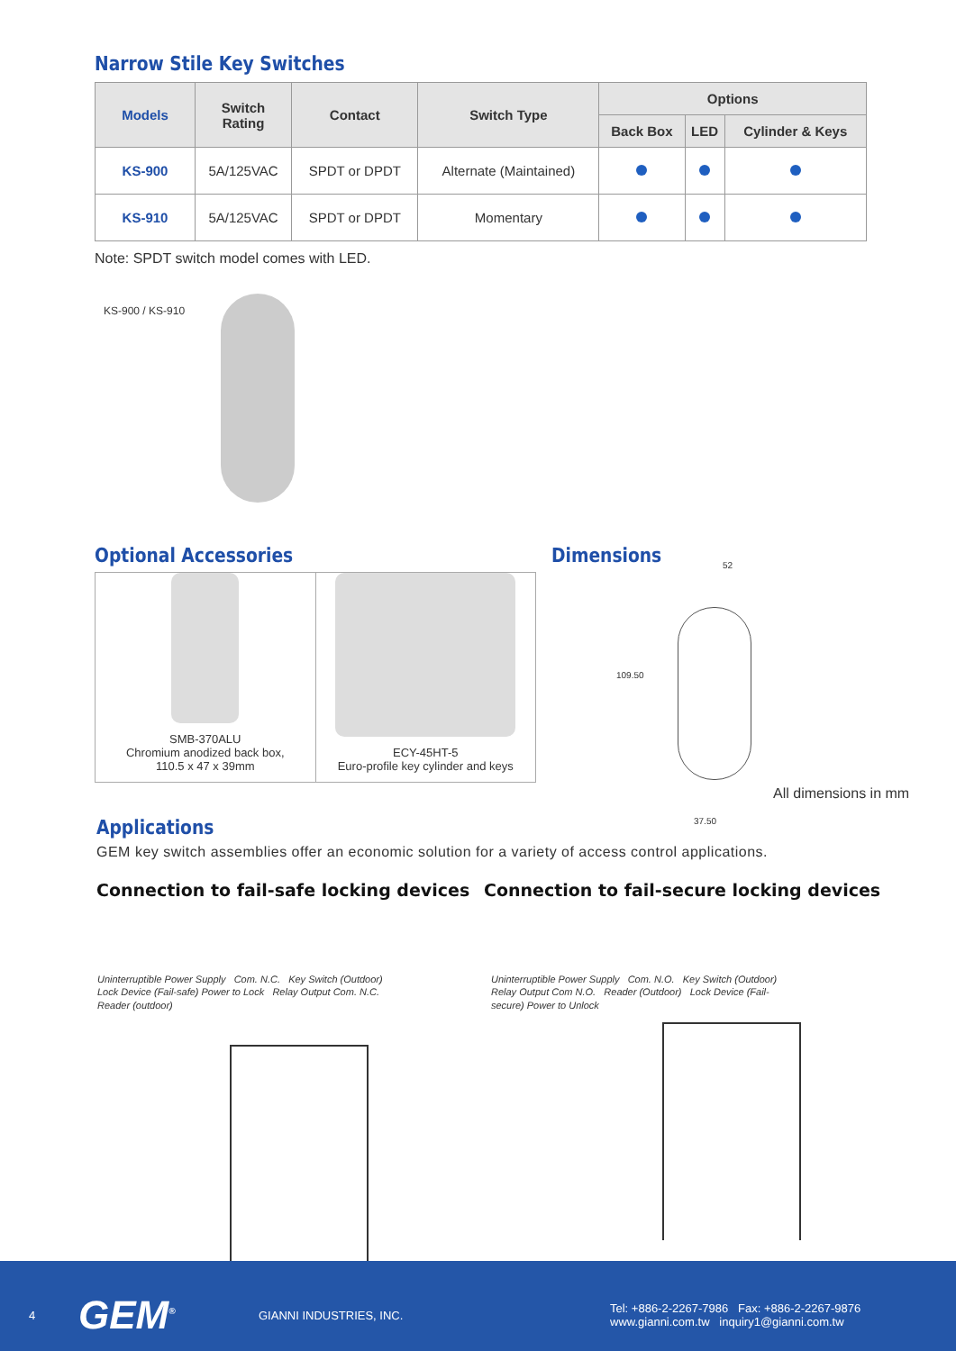Narrow Stile Key Switches
| Models | Switch Rating | Contact | Switch Type | Options | | |
| --- | --- | --- | --- | --- | --- | --- |
| | | | | Back Box | LED | Cylinder & Keys |
| KS-900 | 5A/125VAC | SPDT or DPDT | Alternate (Maintained) | | | |
| KS-910 | 5A/125VAC | SPDT or DPDT | Momentary | | | |
Note: SPDT switch model comes with LED.
KS-900 / KS-910
Optional Accessories
SMB-370ALU
Chromium anodized back box,
110.5 x 47 x 39mm
ECY-45HT-5
Euro-profile key cylinder and keys
Dimensions
52
109.50
37.50
All dimensions in mm
Applications
GEM key switch assemblies offer an economic solution for a variety of access control applications.
Connection to fail-safe locking devices Connection to fail-secure locking devices
Uninterruptible Power Supply Com. N.C. Key Switch (Outdoor) Lock Device (Fail-safe) Power to Lock Relay Output Com. N.C. Reader (outdoor)
Uninterruptible Power Supply Com. N.O. Key Switch (Outdoor) Relay Output Com N.O. Reader (Outdoor) Lock Device (Fail-secure) Power to Unlock
4 GEM<sup>®</sup> GIANNI INDUSTRIES, INC. Tel: +886-2-2267-7986 Fax: +886-2-2267-9876
www.gianni.com.tw inquiry1@gianni.com.tw